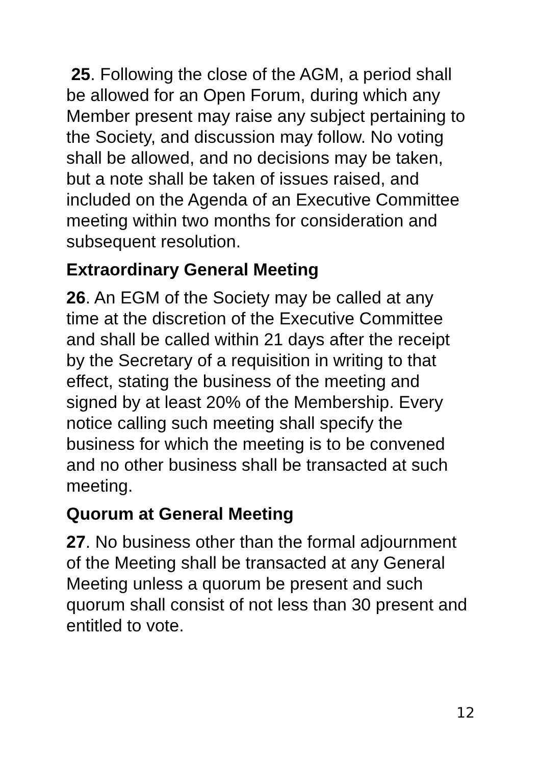25. Following the close of the AGM, a period shall be allowed for an Open Forum, during which any Member present may raise any subject pertaining to the Society, and discussion may follow. No voting shall be allowed, and no decisions may be taken, but a note shall be taken of issues raised, and included on the Agenda of an Executive Committee meeting within two months for consideration and subsequent resolution.
Extraordinary General Meeting
26. An EGM of the Society may be called at any time at the discretion of the Executive Committee and shall be called within 21 days after the receipt by the Secretary of a requisition in writing to that effect, stating the business of the meeting and signed by at least 20% of the Membership. Every notice calling such meeting shall specify the business for which the meeting is to be convened and no other business shall be transacted at such meeting.
Quorum at General Meeting
27. No business other than the formal adjournment of the Meeting shall be transacted at any General Meeting unless a quorum be present and such quorum shall consist of not less than 30 present and entitled to vote.
12